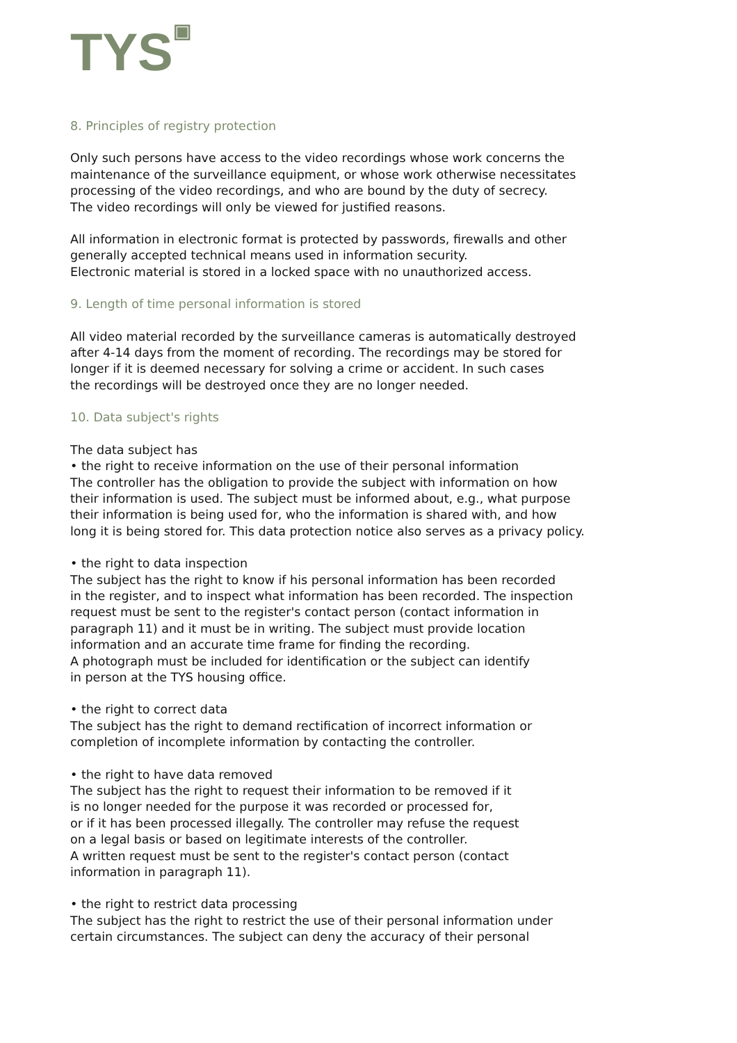TYS<sup>▣</sup>
8. Principles of registry protection
Only such persons have access to the video recordings whose work concerns the
maintenance of the surveillance equipment, or whose work otherwise necessitates
processing of the video recordings, and who are bound by the duty of secrecy.
The video recordings will only be viewed for justified reasons.
All information in electronic format is protected by passwords, firewalls and other
generally accepted technical means used in information security.
Electronic material is stored in a locked space with no unauthorized access.
9. Length of time personal information is stored
All video material recorded by the surveillance cameras is automatically destroyed
after 4-14 days from the moment of recording. The recordings may be stored for
longer if it is deemed necessary for solving a crime or accident. In such cases
the recordings will be destroyed once they are no longer needed.
10. Data subject's rights
The data subject has
• the right to receive information on the use of their personal information
The controller has the obligation to provide the subject with information on how
their information is used. The subject must be informed about, e.g., what purpose
their information is being used for, who the information is shared with, and how
long it is being stored for. This data protection notice also serves as a privacy policy.
• the right to data inspection
The subject has the right to know if his personal information has been recorded
in the register, and to inspect what information has been recorded. The inspection
request must be sent to the register's contact person (contact information in
paragraph 11) and it must be in writing. The subject must provide location
information and an accurate time frame for finding the recording.
A photograph must be included for identification or the subject can identify
in person at the TYS housing office.
• the right to correct data
The subject has the right to demand rectification of incorrect information or
completion of incomplete information by contacting the controller.
• the right to have data removed
The subject has the right to request their information to be removed if it
is no longer needed for the purpose it was recorded or processed for,
or if it has been processed illegally. The controller may refuse the request
on a legal basis or based on legitimate interests of the controller.
A written request must be sent to the register's contact person (contact
information in paragraph 11).
• the right to restrict data processing
The subject has the right to restrict the use of their personal information under
certain circumstances. The subject can deny the accuracy of their personal